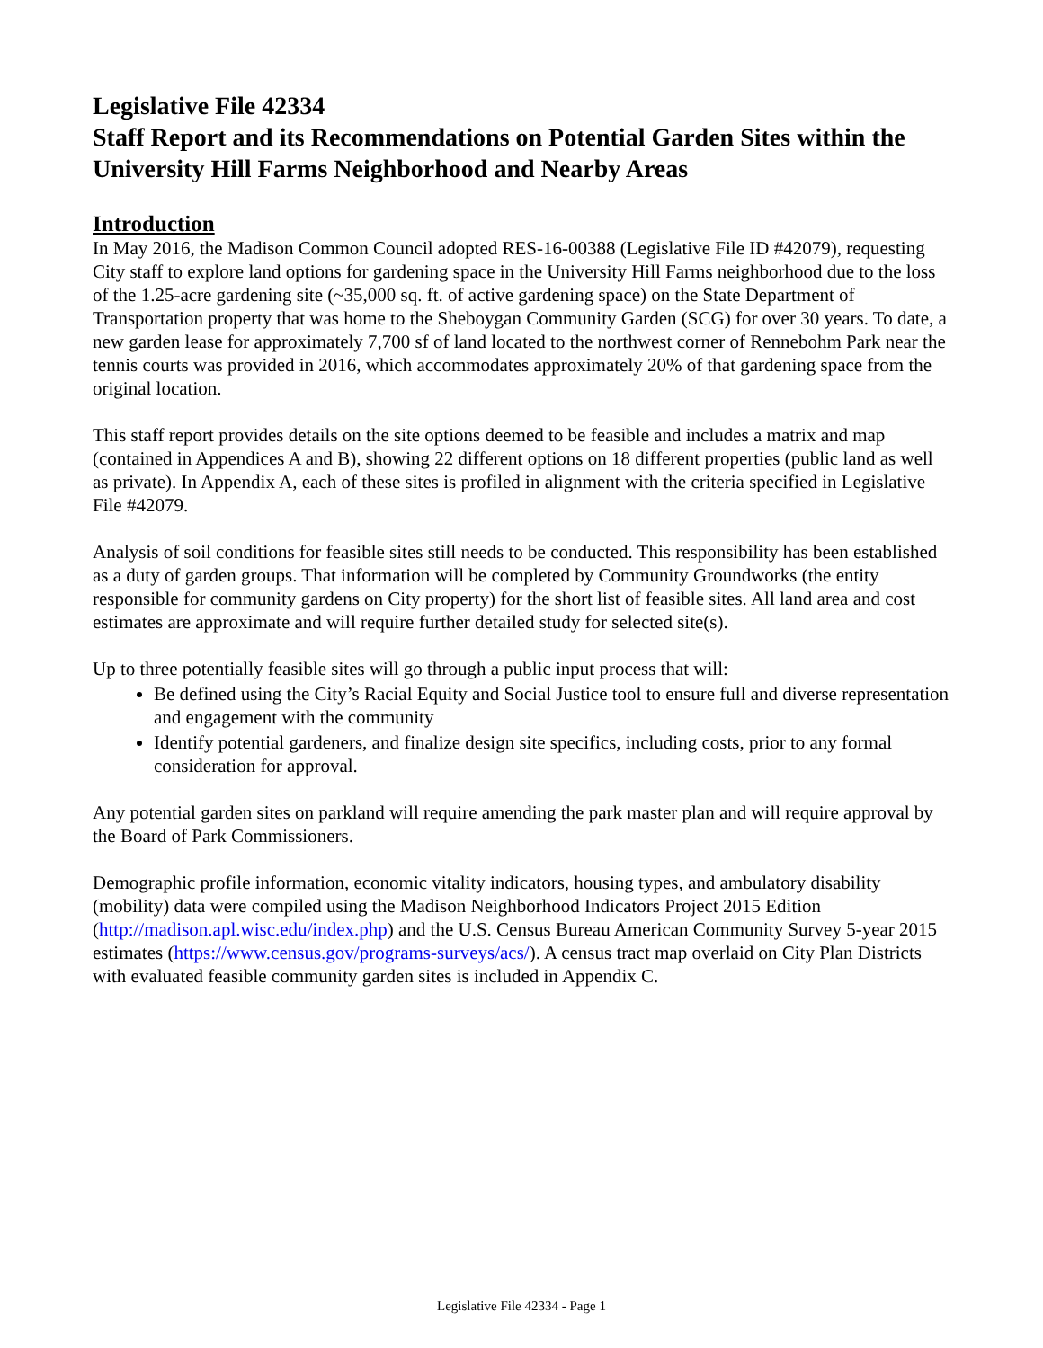Legislative File 42334
Staff Report and its Recommendations on Potential Garden Sites within the University Hill Farms Neighborhood and Nearby Areas
Introduction
In May 2016, the Madison Common Council adopted RES-16-00388 (Legislative File ID #42079), requesting City staff to explore land options for gardening space in the University Hill Farms neighborhood due to the loss of the 1.25-acre gardening site (~35,000 sq. ft. of active gardening space) on the State Department of Transportation property that was home to the Sheboygan Community Garden (SCG) for over 30 years. To date, a new garden lease for approximately 7,700 sf of land located to the northwest corner of Rennebohm Park near the tennis courts was provided in 2016, which accommodates approximately 20% of that gardening space from the original location.
This staff report provides details on the site options deemed to be feasible and includes a matrix and map (contained in Appendices A and B), showing 22 different options on 18 different properties (public land as well as private). In Appendix A, each of these sites is profiled in alignment with the criteria specified in Legislative File #42079.
Analysis of soil conditions for feasible sites still needs to be conducted. This responsibility has been established as a duty of garden groups. That information will be completed by Community Groundworks (the entity responsible for community gardens on City property) for the short list of feasible sites. All land area and cost estimates are approximate and will require further detailed study for selected site(s).
Up to three potentially feasible sites will go through a public input process that will:
Be defined using the City’s Racial Equity and Social Justice tool to ensure full and diverse representation and engagement with the community
Identify potential gardeners, and finalize design site specifics, including costs, prior to any formal consideration for approval.
Any potential garden sites on parkland will require amending the park master plan and will require approval by the Board of Park Commissioners.
Demographic profile information, economic vitality indicators, housing types, and ambulatory disability (mobility) data were compiled using the Madison Neighborhood Indicators Project 2015 Edition (http://madison.apl.wisc.edu/index.php) and the U.S. Census Bureau American Community Survey 5-year 2015 estimates (https://www.census.gov/programs-surveys/acs/). A census tract map overlaid on City Plan Districts with evaluated feasible community garden sites is included in Appendix C.
Legislative File 42334 - Page 1